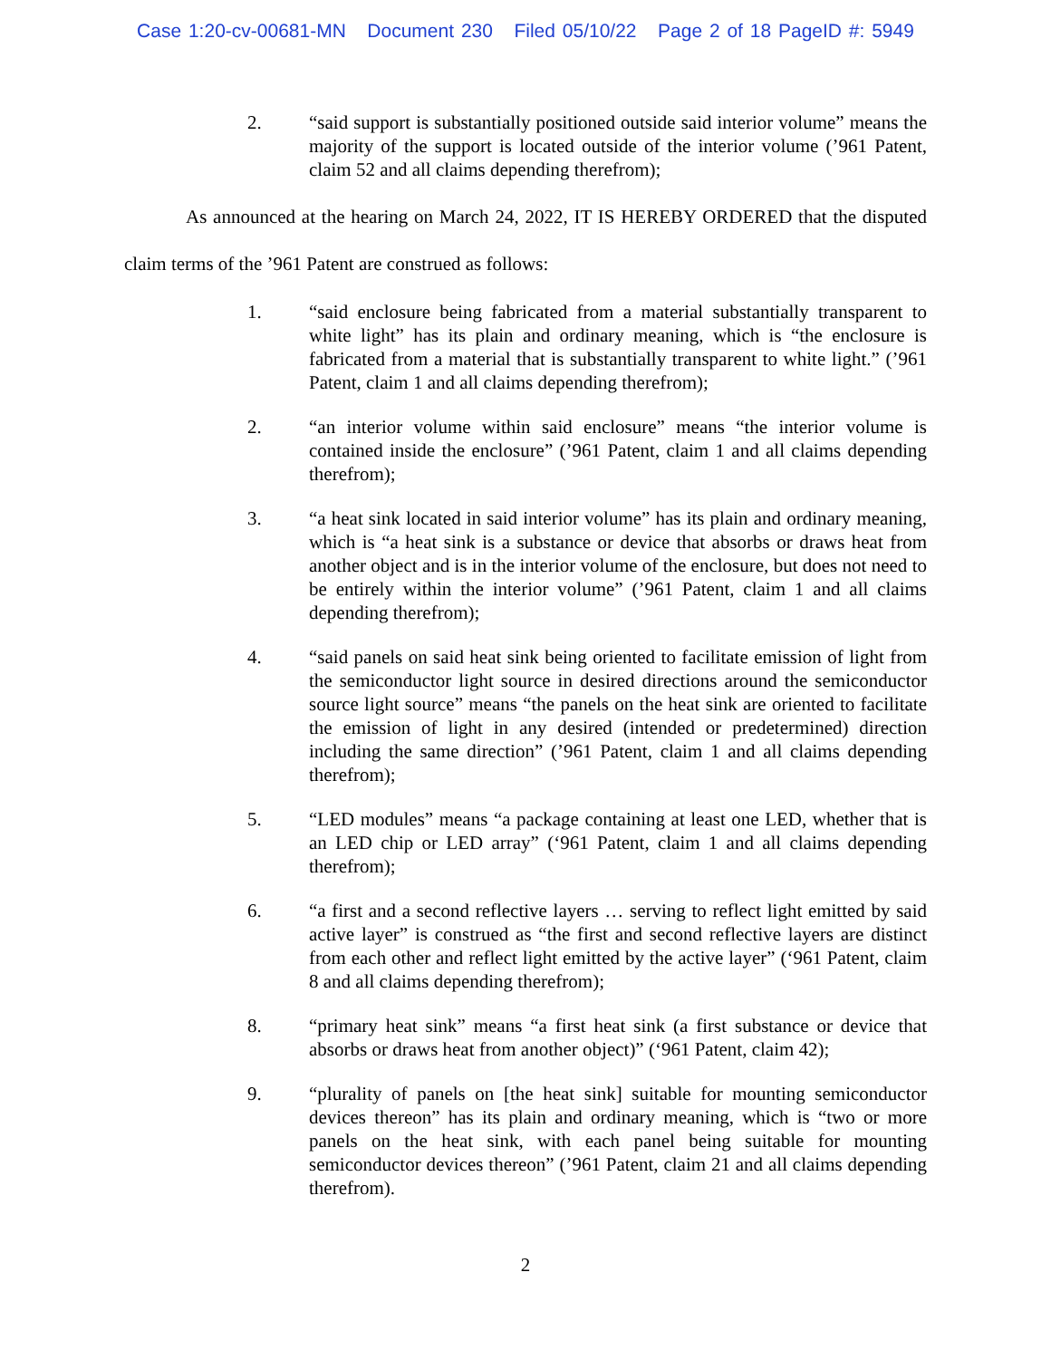Case 1:20-cv-00681-MN Document 230 Filed 05/10/22 Page 2 of 18 PageID #: 5949
2. “said support is substantially positioned outside said interior volume” means the majority of the support is located outside of the interior volume (’961 Patent, claim 52 and all claims depending therefrom);
As announced at the hearing on March 24, 2022, IT IS HEREBY ORDERED that the disputed claim terms of the ’961 Patent are construed as follows:
1. “said enclosure being fabricated from a material substantially transparent to white light” has its plain and ordinary meaning, which is “the enclosure is fabricated from a material that is substantially transparent to white light.” (’961 Patent, claim 1 and all claims depending therefrom);
2. “an interior volume within said enclosure” means “the interior volume is contained inside the enclosure” (’961 Patent, claim 1 and all claims depending therefrom);
3. “a heat sink located in said interior volume” has its plain and ordinary meaning, which is “a heat sink is a substance or device that absorbs or draws heat from another object and is in the interior volume of the enclosure, but does not need to be entirely within the interior volume” (’961 Patent, claim 1 and all claims depending therefrom);
4. “said panels on said heat sink being oriented to facilitate emission of light from the semiconductor light source in desired directions around the semiconductor source light source” means “the panels on the heat sink are oriented to facilitate the emission of light in any desired (intended or predetermined) direction including the same direction” (’961 Patent, claim 1 and all claims depending therefrom);
5. “LED modules” means “a package containing at least one LED, whether that is an LED chip or LED array” (‘961 Patent, claim 1 and all claims depending therefrom);
6. “a first and a second reflective layers … serving to reflect light emitted by said active layer” is construed as “the first and second reflective layers are distinct from each other and reflect light emitted by the active layer” (‘961 Patent, claim 8 and all claims depending therefrom);
8. “primary heat sink” means “a first heat sink (a first substance or device that absorbs or draws heat from another object)” (‘961 Patent, claim 42);
9. “plurality of panels on [the heat sink] suitable for mounting semiconductor devices thereon” has its plain and ordinary meaning, which is “two or more panels on the heat sink, with each panel being suitable for mounting semiconductor devices thereon” (’961 Patent, claim 21 and all claims depending therefrom).
2